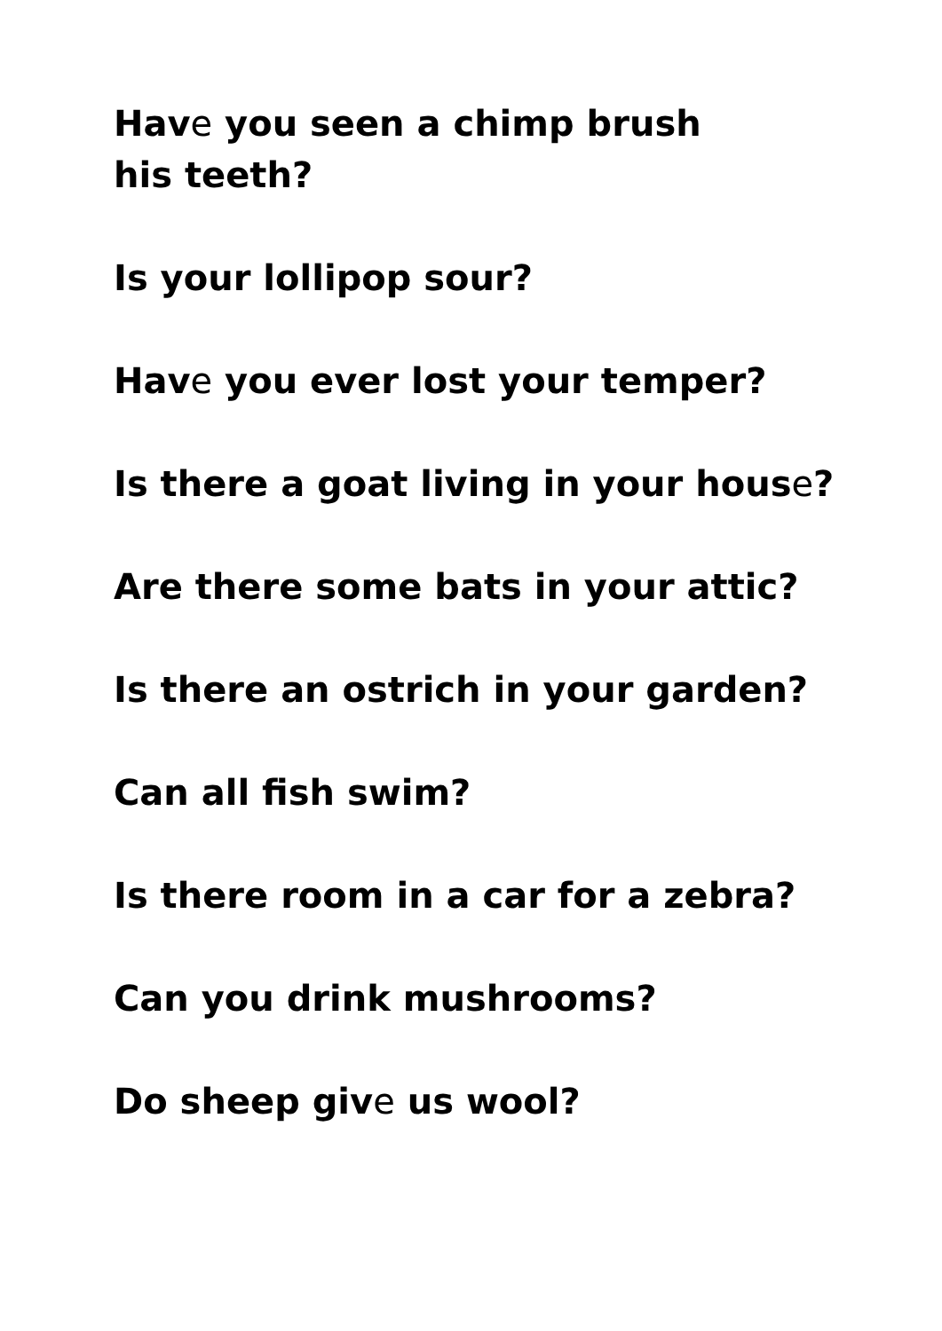Have you seen a chimp brush
his teeth?
Is your lollipop sour?
Have you ever lost your temper?
Is there a goat living in your house?
Are there some bats in your attic?
Is there an ostrich in your garden?
Can all fish swim?
Is there room in a car for a zebra?
Can you drink mushrooms?
Do sheep give us wool?